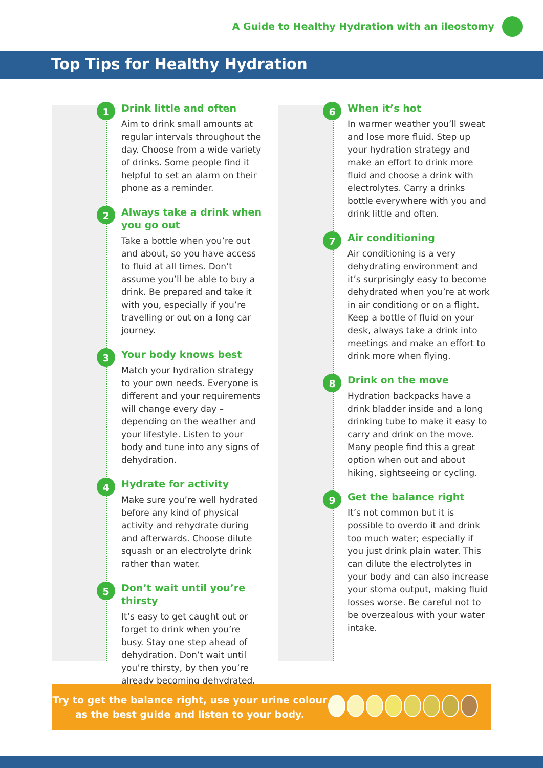A Guide to Healthy Hydration with an ileostomy
Top Tips for Healthy Hydration
1
Drink little and often
Aim to drink small amounts at regular intervals throughout the day. Choose from a wide variety of drinks. Some people find it helpful to set an alarm on their phone as a reminder.
2
Always take a drink when you go out
Take a bottle when you’re out and about, so you have access to fluid at all times. Don’t assume you’ll be able to buy a drink. Be prepared and take it with you, especially if you’re travelling or out on a long car journey.
3
Your body knows best
Match your hydration strategy to your own needs. Everyone is different and your requirements will change every day – depending on the weather and your lifestyle. Listen to your body and tune into any signs of dehydration.
4
Hydrate for activity
Make sure you’re well hydrated before any kind of physical activity and rehydrate during and afterwards. Choose dilute squash or an electrolyte drink rather than water.
5
Don’t wait until you’re thirsty
It’s easy to get caught out or forget to drink when you’re busy. Stay one step ahead of dehydration. Don’t wait until you’re thirsty, by then you’re already becoming dehydrated.
6
When it’s hot
In warmer weather you’ll sweat and lose more fluid. Step up your hydration strategy and make an effort to drink more fluid and choose a drink with electrolytes. Carry a drinks bottle everywhere with you and drink little and often.
7
Air conditioning
Air conditioning is a very dehydrating environment and it’s surprisingly easy to become dehydrated when you’re at work in air conditiong or on a flight. Keep a bottle of fluid on your desk, always take a drink into meetings and make an effort to drink more when flying.
8
Drink on the move
Hydration backpacks have a drink bladder inside and a long drinking tube to make it easy to carry and drink on the move. Many people find this a great option when out and about hiking, sightseeing or cycling.
9
Get the balance right
It’s not common but it is possible to overdo it and drink too much water; especially if you just drink plain water. This can dilute the electrolytes in your body and can also increase your stoma output, making fluid losses worse. Be careful not to be overzealous with your water intake.
Try to get the balance right, use your urine colour as the best guide and listen to your body.